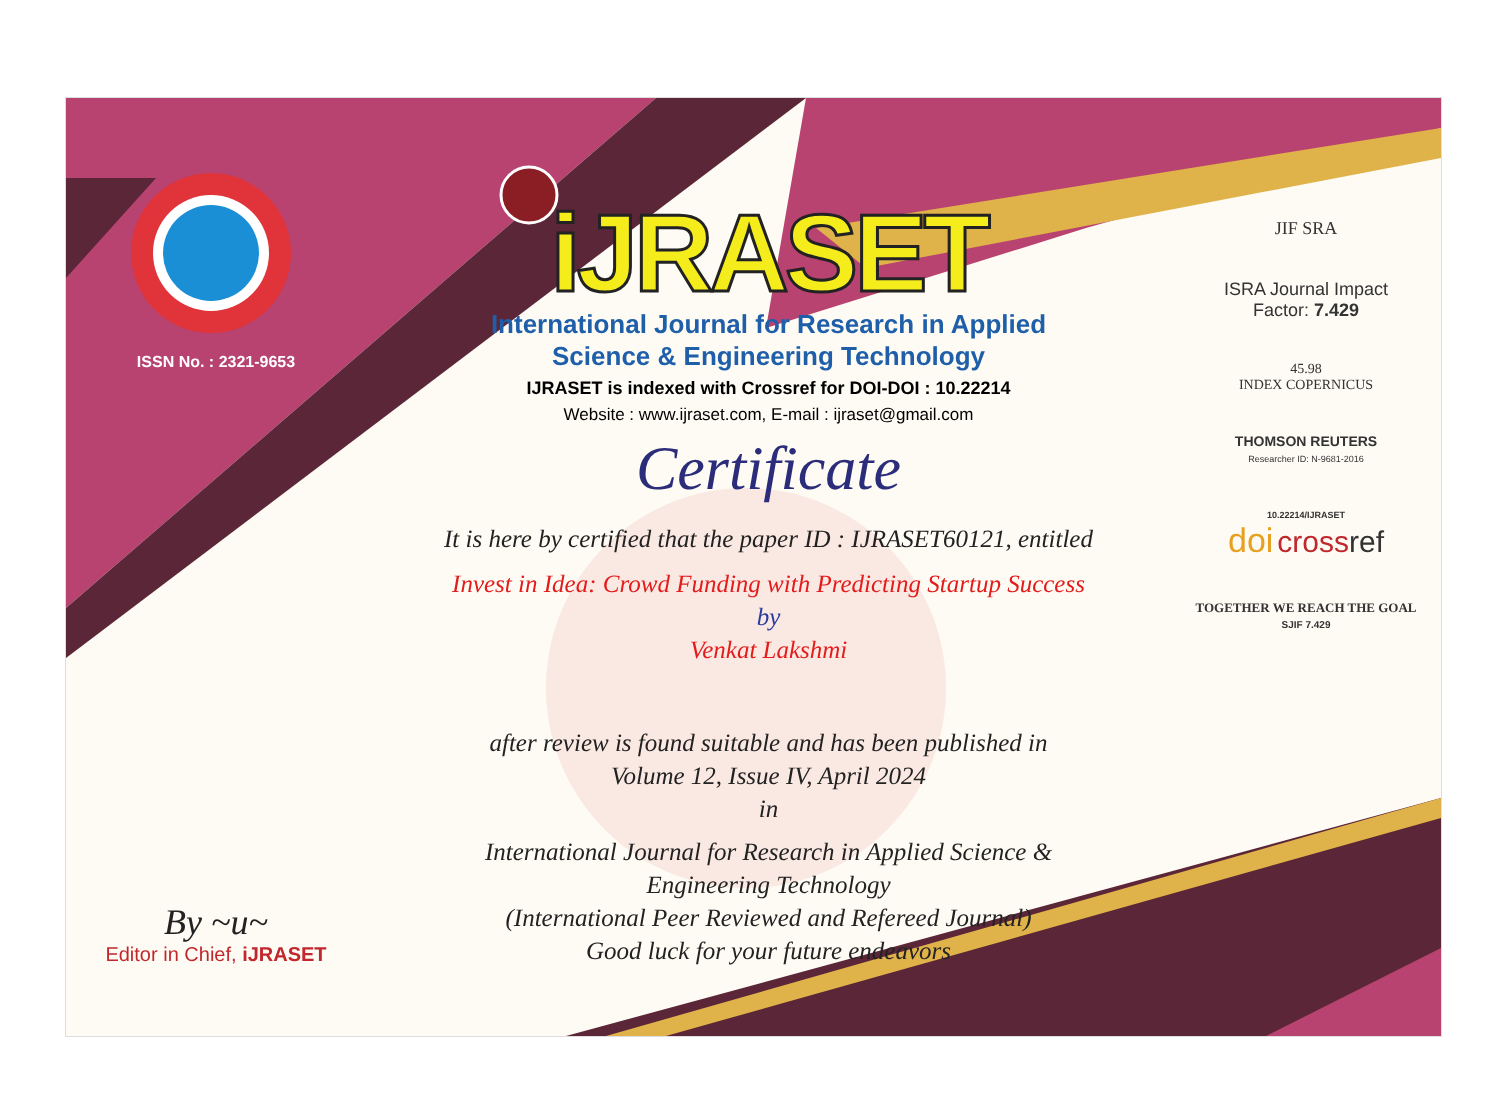ISSN No. : 2321-9653
By ~u~
Editor in Chief, iJRASET
iJRASET
International Journal for Research in Applied
Science & Engineering Technology
IJRASET is indexed with Crossref for DOI-DOI : 10.22214
Website : www.ijraset.com, E-mail : ijraset@gmail.com
Certificate
It is here by certified that the paper ID : IJRASET60121, entitled
Invest in Idea: Crowd Funding with Predicting Startup Success
by
Venkat Lakshmi
after review is found suitable and has been published in
Volume 12, Issue IV, April 2024
in
International Journal for Research in Applied Science &
Engineering Technology
(International Peer Reviewed and Refereed Journal)
Good luck for your future endeavors
JIF SRA
ISRA Journal Impact
Factor: 7.429
45.98
INDEX COPERNICUS
THOMSON REUTERS
Researcher ID: N-9681-2016
10.22214/IJRASET
doi cross ref
TOGETHER WE REACH THE GOAL
SJIF 7.429